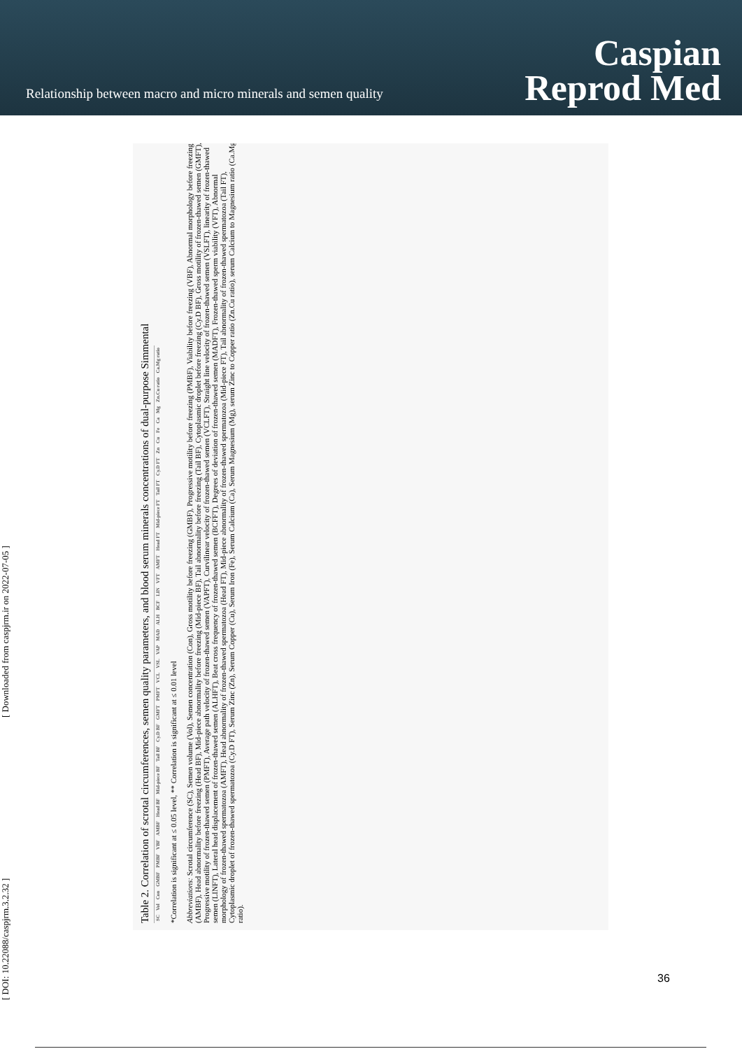Relationship between macro and micro minerals and semen quality
Caspian
Reprod Med
[ DOI: 10.22088/caspjrm.3.2.32 ] [ Downloaded from caspjrm.ir on 2022-07-05 ]
Table 2. Correlation of scrotal circumferences, semen quality parameters, and blood serum minerals concentrations of dual-purpose Simmental
| SC | Vol | Con | GMBF | PMBF | VBF | AMBF | Head BF | Mid-piece BF | Tail BF | Cy.D BF | GMFT | PMFT | VCL | VSL | VAP | MAD | ALH | BCF | LIN | VFT | AMFT | Head FT | Mid-piece FT | Tail FT | Cy.D FT | Zn | Cu | Fe | Ca | Mg | Zn.Cu ratio | Ca.Mg ratio |
| --- | --- | --- | --- | --- | --- | --- | --- | --- | --- | --- | --- | --- | --- | --- | --- | --- | --- | --- | --- | --- | --- | --- | --- | --- | --- | --- | --- | --- | --- | --- | --- | --- |
*Correlation is significant at ≤ 0.05 level, ** Correlation is significant at ≤ 0.01 level
Abbreviations: Scrotal circumference (SC), Semen volume (Vol), Semen concentration (Con), Gross motility before freezing (GMBF), Progressive motility before freezing (PMBF), Viability before freezing (VBF), Abnormal morphology before freezing (AMBF), Head abnormality before freezing (Head BF), Mid-piece abnormality before freezing (Mid-piece BF), Tail abnormality before freezing (Tail BF), Cytoplasmic droplet before freezing (Cy.D BF), Gross motility of frozen-thawed semen (GMFT), Progressive motility of frozen-thawed semen (PMFT), Average path velocity of frozen-thawed semen (VAPFT), Curvilinear velocity of frozen-thawed semen (VCLFT), Straight line velocity of frozen-thawed semen (VSLFT), linearity of frozen-thawed semen (LINFT), Lateral head displacement of frozen-thawed semen (ALHFT), Beat cross frequency of frozen-thawed semen (BCFFT), Degrees of deviation of frozen-thawed semen (MADFT), Frozen-thawed sperm viability (VFT), Abnormal morphology of frozen-thawed spermatozoa (AMFT), Head abnormality of frozen-thawed spermatozoa (Head FT), Mid-piece abnormality of frozen-thawed spermatozoa (Mid-piece FT), Tail abnormality of frozen-thawed spermatozoa (Tail FT), Cytoplasmic droplet of frozen-thawed spermatozoa (Cy.D FT), Serum Zinc (Zn), Serum Copper (Cu), Serum Iron (Fe), Serum Calcium (Ca), Serum Magnesium (Mg), serum Zinc to Copper ratio (Zn.Cu ratio), serum Calcium to Magnesium ratio (Ca.Mg ratio).
36